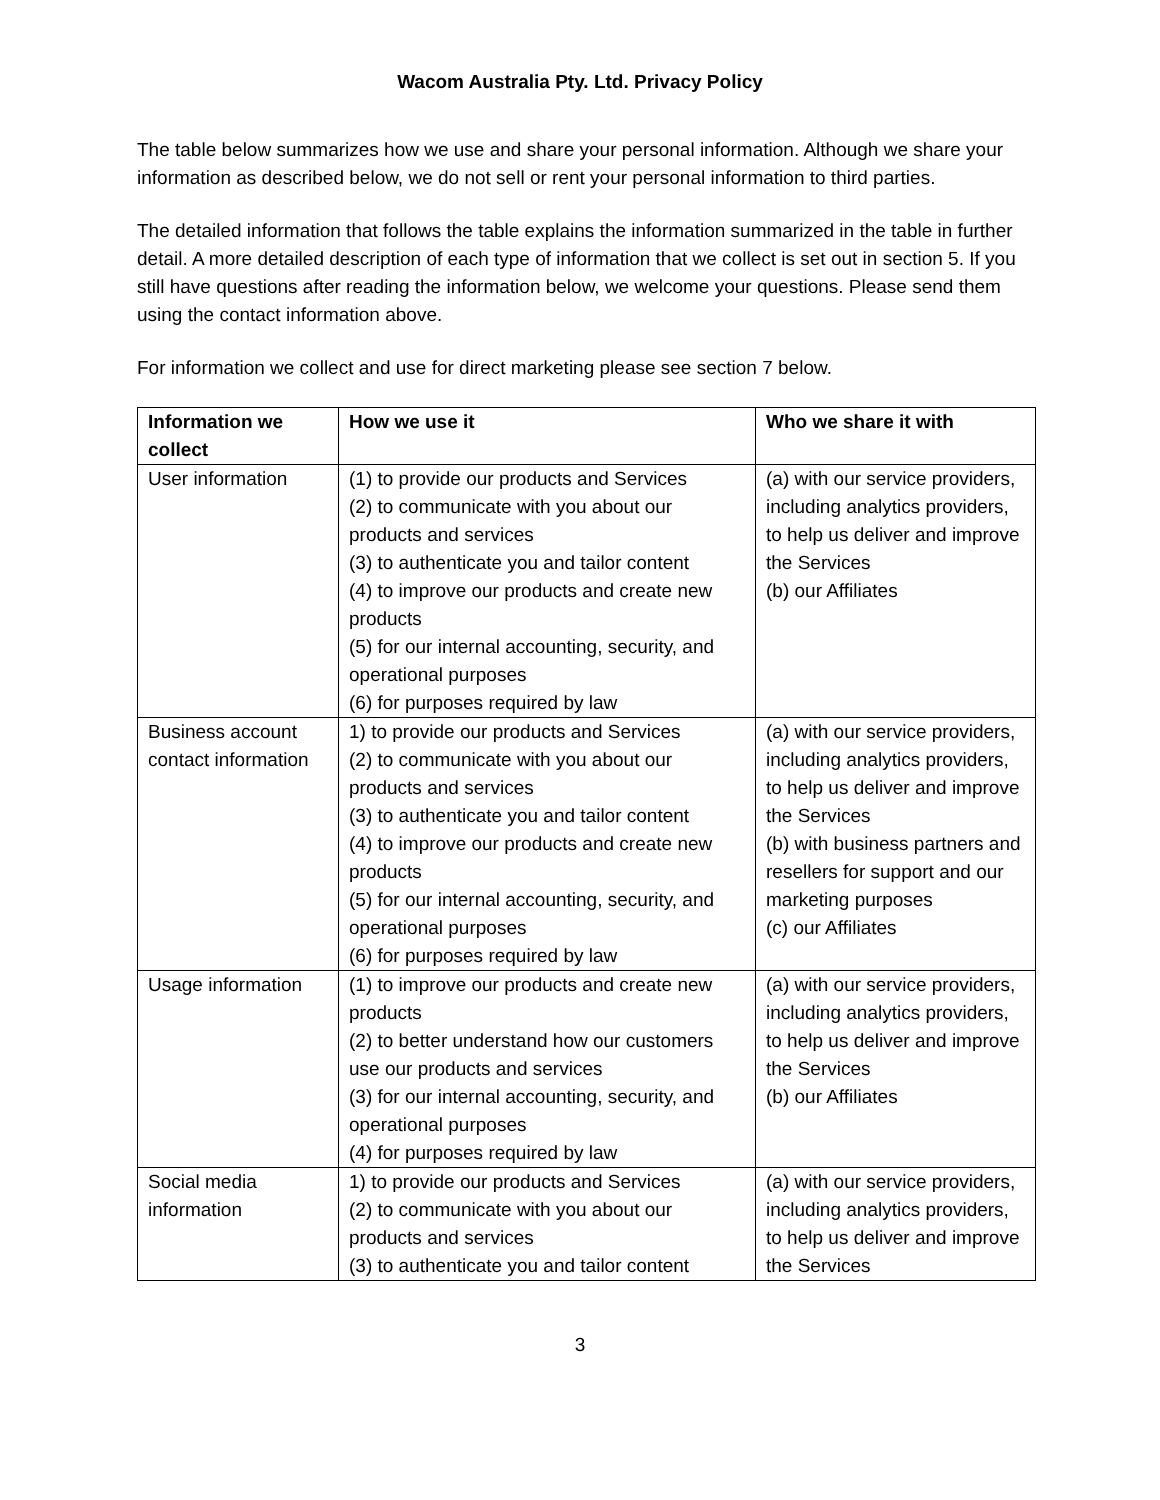Wacom Australia Pty. Ltd. Privacy Policy
The table below summarizes how we use and share your personal information. Although we share your information as described below, we do not sell or rent your personal information to third parties.
The detailed information that follows the table explains the information summarized in the table in further detail. A more detailed description of each type of information that we collect is set out in section 5. If you still have questions after reading the information below, we welcome your questions. Please send them using the contact information above.
For information we collect and use for direct marketing please see section 7 below.
| Information we collect | How we use it | Who we share it with |
| --- | --- | --- |
| User information | (1) to provide our products and Services (2) to communicate with you about our products and services (3) to authenticate you and tailor content (4) to improve our products and create new products (5) for our internal accounting, security, and operational purposes (6) for purposes required by law | (a) with our service providers, including analytics providers, to help us deliver and improve the Services (b) our Affiliates |
| Business account contact information | 1) to provide our products and Services (2) to communicate with you about our products and services (3) to authenticate you and tailor content (4) to improve our products and create new products (5) for our internal accounting, security, and operational purposes (6) for purposes required by law | (a) with our service providers, including analytics providers, to help us deliver and improve the Services (b) with business partners and resellers for support and our marketing purposes (c) our Affiliates |
| Usage information | (1) to improve our products and create new products (2) to better understand how our customers use our products and services (3) for our internal accounting, security, and operational purposes (4) for purposes required by law | (a) with our service providers, including analytics providers, to help us deliver and improve the Services (b) our Affiliates |
| Social media information | 1) to provide our products and Services (2) to communicate with you about our products and services (3) to authenticate you and tailor content | (a) with our service providers, including analytics providers, to help us deliver and improve the Services |
3